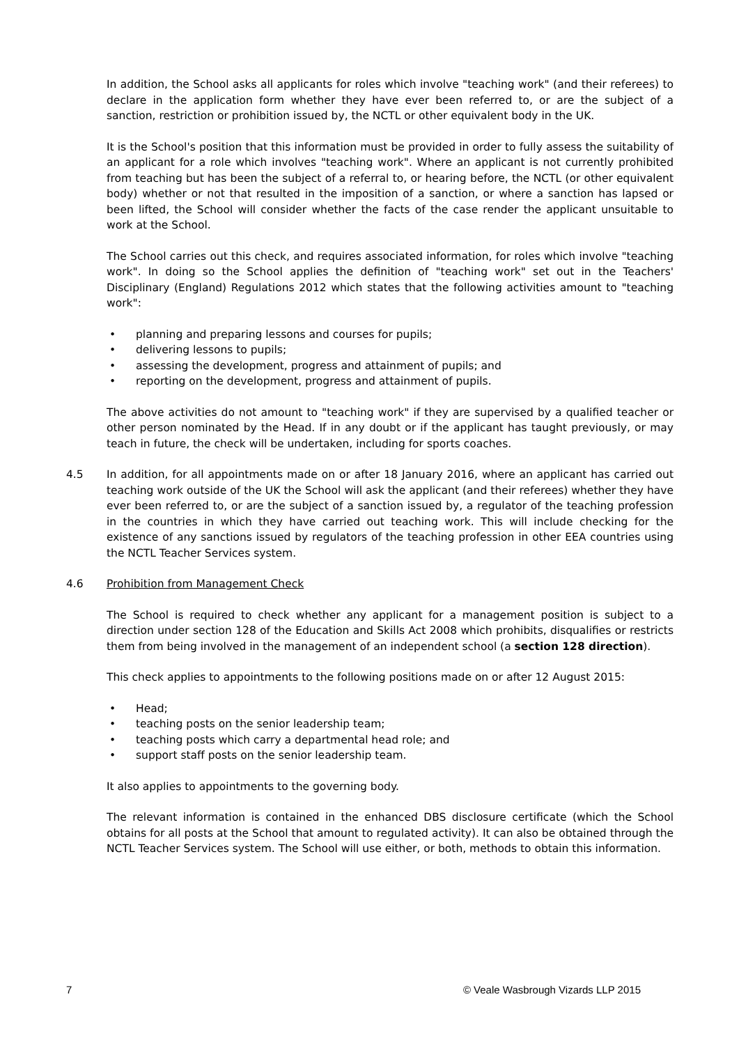In addition, the School asks all applicants for roles which involve "teaching work" (and their referees) to declare in the application form whether they have ever been referred to, or are the subject of a sanction, restriction or prohibition issued by, the NCTL or other equivalent body in the UK.
It is the School's position that this information must be provided in order to fully assess the suitability of an applicant for a role which involves "teaching work". Where an applicant is not currently prohibited from teaching but has been the subject of a referral to, or hearing before, the NCTL (or other equivalent body) whether or not that resulted in the imposition of a sanction, or where a sanction has lapsed or been lifted, the School will consider whether the facts of the case render the applicant unsuitable to work at the School.
The School carries out this check, and requires associated information, for roles which involve "teaching work". In doing so the School applies the definition of "teaching work" set out in the Teachers' Disciplinary (England) Regulations 2012 which states that the following activities amount to "teaching work":
• planning and preparing lessons and courses for pupils;
• delivering lessons to pupils;
• assessing the development, progress and attainment of pupils; and
• reporting on the development, progress and attainment of pupils.
The above activities do not amount to "teaching work" if they are supervised by a qualified teacher or other person nominated by the Head. If in any doubt or if the applicant has taught previously, or may teach in future, the check will be undertaken, including for sports coaches.
4.5 In addition, for all appointments made on or after 18 January 2016, where an applicant has carried out teaching work outside of the UK the School will ask the applicant (and their referees) whether they have ever been referred to, or are the subject of a sanction issued by, a regulator of the teaching profession in the countries in which they have carried out teaching work. This will include checking for the existence of any sanctions issued by regulators of the teaching profession in other EEA countries using the NCTL Teacher Services system.
4.6 Prohibition from Management Check
The School is required to check whether any applicant for a management position is subject to a direction under section 128 of the Education and Skills Act 2008 which prohibits, disqualifies or restricts them from being involved in the management of an independent school (a section 128 direction).
This check applies to appointments to the following positions made on or after 12 August 2015:
• Head;
• teaching posts on the senior leadership team;
• teaching posts which carry a departmental head role; and
• support staff posts on the senior leadership team.
It also applies to appointments to the governing body.
The relevant information is contained in the enhanced DBS disclosure certificate (which the School obtains for all posts at the School that amount to regulated activity). It can also be obtained through the NCTL Teacher Services system. The School will use either, or both, methods to obtain this information.
7 © Veale Wasbrough Vizards LLP 2015